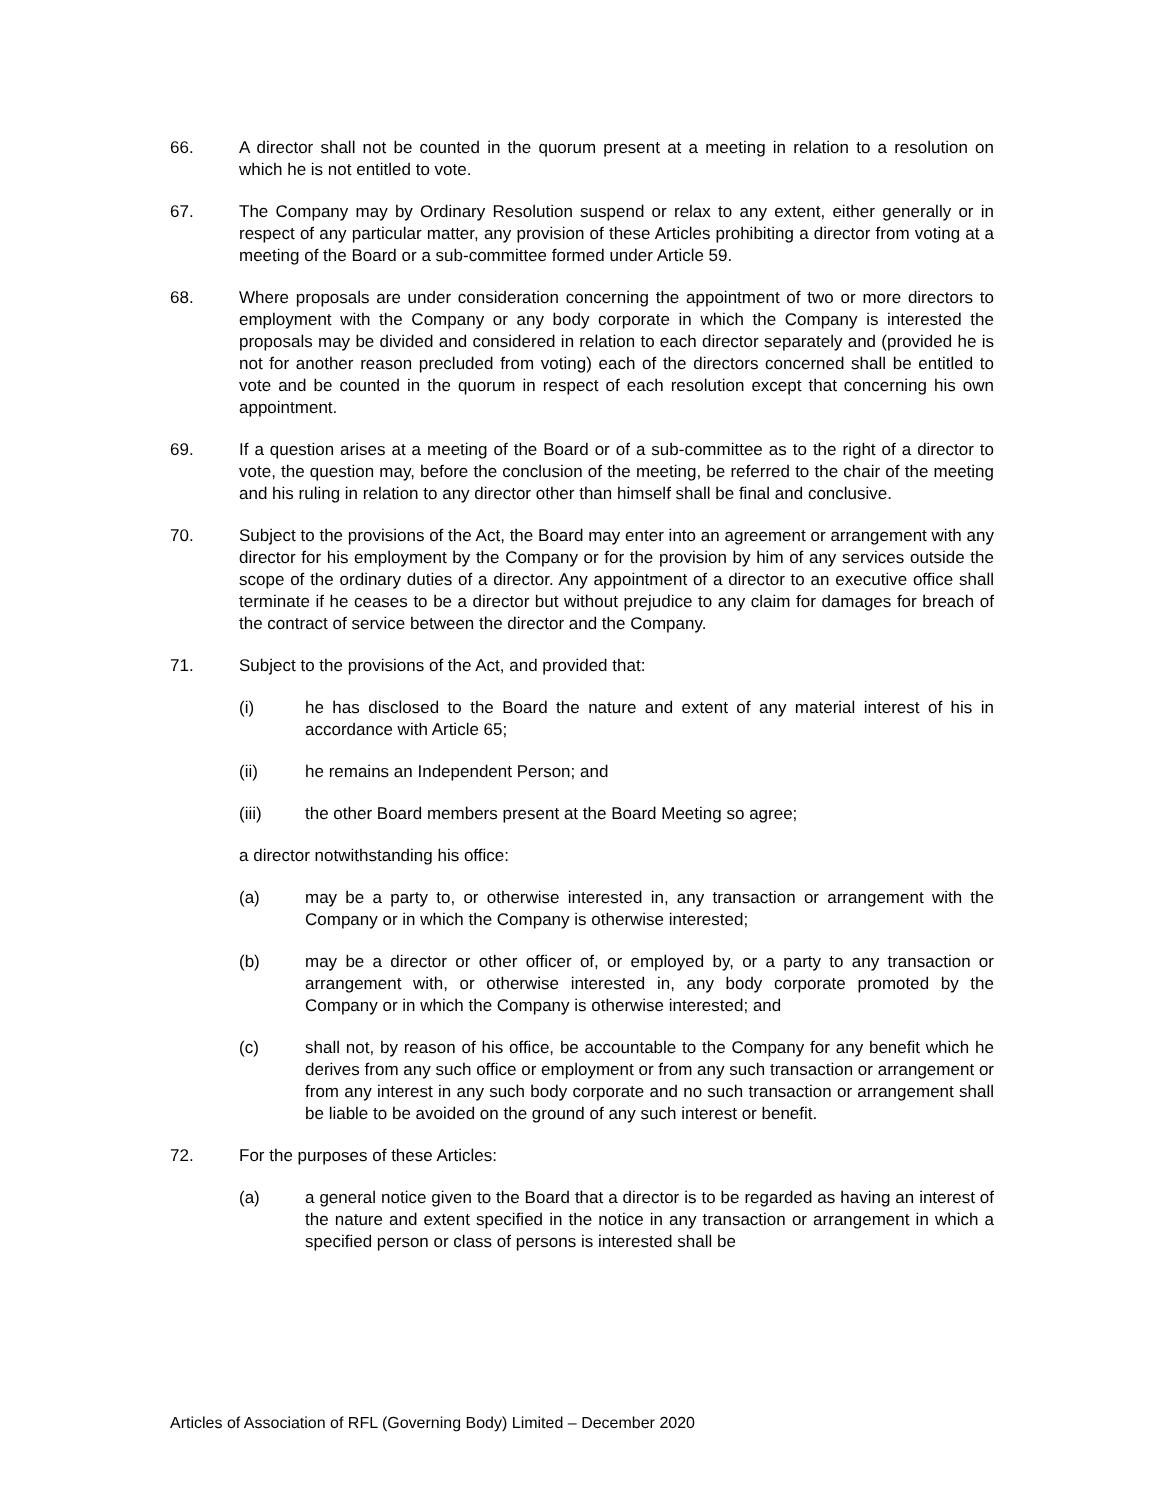66. A director shall not be counted in the quorum present at a meeting in relation to a resolution on which he is not entitled to vote.
67. The Company may by Ordinary Resolution suspend or relax to any extent, either generally or in respect of any particular matter, any provision of these Articles prohibiting a director from voting at a meeting of the Board or a sub-committee formed under Article 59.
68. Where proposals are under consideration concerning the appointment of two or more directors to employment with the Company or any body corporate in which the Company is interested the proposals may be divided and considered in relation to each director separately and (provided he is not for another reason precluded from voting) each of the directors concerned shall be entitled to vote and be counted in the quorum in respect of each resolution except that concerning his own appointment.
69. If a question arises at a meeting of the Board or of a sub-committee as to the right of a director to vote, the question may, before the conclusion of the meeting, be referred to the chair of the meeting and his ruling in relation to any director other than himself shall be final and conclusive.
70. Subject to the provisions of the Act, the Board may enter into an agreement or arrangement with any director for his employment by the Company or for the provision by him of any services outside the scope of the ordinary duties of a director. Any appointment of a director to an executive office shall terminate if he ceases to be a director but without prejudice to any claim for damages for breach of the contract of service between the director and the Company.
71. Subject to the provisions of the Act, and provided that:
(i) he has disclosed to the Board the nature and extent of any material interest of his in accordance with Article 65;
(ii) he remains an Independent Person; and
(iii) the other Board members present at the Board Meeting so agree;
a director notwithstanding his office:
(a) may be a party to, or otherwise interested in, any transaction or arrangement with the Company or in which the Company is otherwise interested;
(b) may be a director or other officer of, or employed by, or a party to any transaction or arrangement with, or otherwise interested in, any body corporate promoted by the Company or in which the Company is otherwise interested; and
(c) shall not, by reason of his office, be accountable to the Company for any benefit which he derives from any such office or employment or from any such transaction or arrangement or from any interest in any such body corporate and no such transaction or arrangement shall be liable to be avoided on the ground of any such interest or benefit.
72. For the purposes of these Articles:
(a) a general notice given to the Board that a director is to be regarded as having an interest of the nature and extent specified in the notice in any transaction or arrangement in which a specified person or class of persons is interested shall be
Articles of Association of RFL (Governing Body) Limited – December 2020